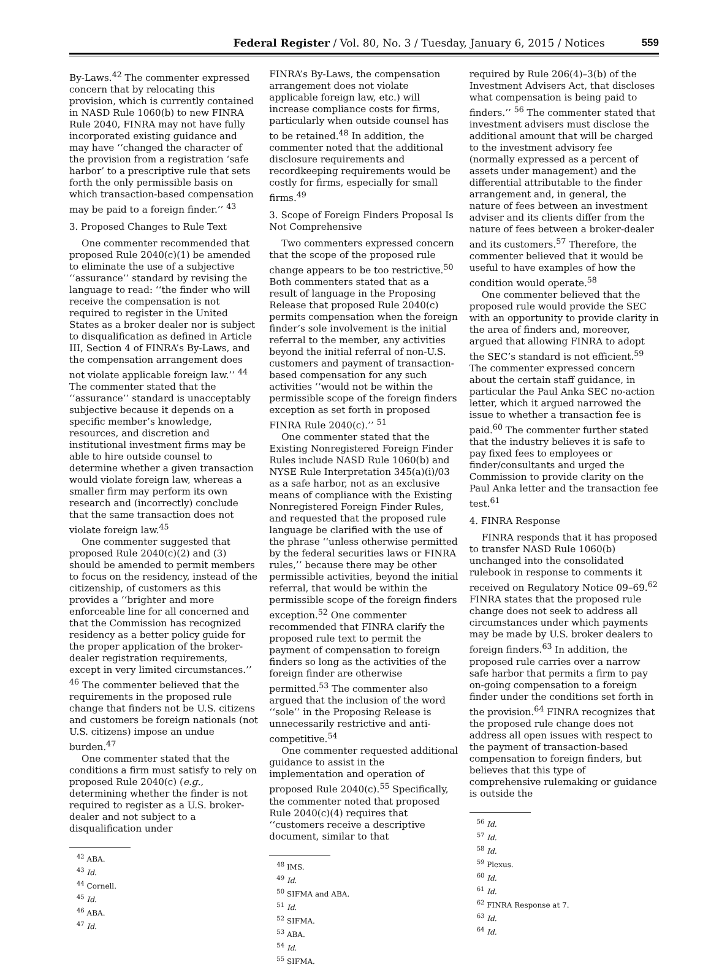Federal Register / Vol. 80, No. 3 / Tuesday, January 6, 2015 / Notices 559
By-Laws.<sup>42</sup> The commenter expressed concern that by relocating this provision, which is currently contained in NASD Rule 1060(b) to new FINRA Rule 2040, FINRA may not have fully incorporated existing guidance and may have ‘‘changed the character of the provision from a registration ‘safe harbor’ to a prescriptive rule that sets forth the only permissible basis on which transaction-based compensation may be paid to a foreign finder.’’ <sup>43</sup>
3. Proposed Changes to Rule Text
One commenter recommended that proposed Rule 2040(c)(1) be amended to eliminate the use of a subjective ‘‘assurance’’ standard by revising the language to read: ‘‘the finder who will receive the compensation is not required to register in the United States as a broker dealer nor is subject to disqualification as defined in Article III, Section 4 of FINRA’s By-Laws, and the compensation arrangement does not violate applicable foreign law.’’ <sup>44</sup> The commenter stated that the ‘‘assurance’’ standard is unacceptably subjective because it depends on a specific member’s knowledge, resources, and discretion and institutional investment firms may be able to hire outside counsel to determine whether a given transaction would violate foreign law, whereas a smaller firm may perform its own research and (incorrectly) conclude that the same transaction does not violate foreign law.<sup>45</sup>
One commenter suggested that proposed Rule 2040(c)(2) and (3) should be amended to permit members to focus on the residency, instead of the citizenship, of customers as this provides a ‘‘brighter and more enforceable line for all concerned and that the Commission has recognized residency as a better policy guide for the proper application of the broker-dealer registration requirements, except in very limited circumstances.’’ <sup>46</sup> The commenter believed that the requirements in the proposed rule change that finders not be U.S. citizens and customers be foreign nationals (not U.S. citizens) impose an undue burden.<sup>47</sup>
One commenter stated that the conditions a firm must satisfy to rely on proposed Rule 2040(c) (e.g., determining whether the finder is not required to register as a U.S. broker-dealer and not subject to a disqualification under
<sup>42</sup> ABA.
<sup>43</sup> Id.
<sup>44</sup> Cornell.
<sup>45</sup> Id.
<sup>46</sup> ABA.
<sup>47</sup> Id.
FINRA’s By-Laws, the compensation arrangement does not violate applicable foreign law, etc.) will increase compliance costs for firms, particularly when outside counsel has to be retained.<sup>48</sup> In addition, the commenter noted that the additional disclosure requirements and recordkeeping requirements would be costly for firms, especially for small firms.<sup>49</sup>
3. Scope of Foreign Finders Proposal Is Not Comprehensive
Two commenters expressed concern that the scope of the proposed rule change appears to be too restrictive.<sup>50</sup> Both commenters stated that as a result of language in the Proposing Release that proposed Rule 2040(c) permits compensation when the foreign finder’s sole involvement is the initial referral to the member, any activities beyond the initial referral of non-U.S. customers and payment of transaction-based compensation for any such activities ‘‘would not be within the permissible scope of the foreign finders exception as set forth in proposed FINRA Rule 2040(c).’’ <sup>51</sup>
One commenter stated that the Existing Nonregistered Foreign Finder Rules include NASD Rule 1060(b) and NYSE Rule Interpretation 345(a)(i)/03 as a safe harbor, not as an exclusive means of compliance with the Existing Nonregistered Foreign Finder Rules, and requested that the proposed rule language be clarified with the use of the phrase ‘‘unless otherwise permitted by the federal securities laws or FINRA rules,’’ because there may be other permissible activities, beyond the initial referral, that would be within the permissible scope of the foreign finders exception.<sup>52</sup> One commenter recommended that FINRA clarify the proposed rule text to permit the payment of compensation to foreign finders so long as the activities of the foreign finder are otherwise permitted.<sup>53</sup> The commenter also argued that the inclusion of the word ‘‘sole’’ in the Proposing Release is unnecessarily restrictive and anti-competitive.<sup>54</sup>
One commenter requested additional guidance to assist in the implementation and operation of proposed Rule 2040(c).<sup>55</sup> Specifically, the commenter noted that proposed Rule 2040(c)(4) requires that ‘‘customers receive a descriptive document, similar to that
<sup>48</sup> IMS.
<sup>49</sup> Id.
<sup>50</sup> SIFMA and ABA.
<sup>51</sup> Id.
<sup>52</sup> SIFMA.
<sup>53</sup> ABA.
<sup>54</sup> Id.
<sup>55</sup> SIFMA.
required by Rule 206(4)–3(b) of the Investment Advisers Act, that discloses what compensation is being paid to finders.’’ <sup>56</sup> The commenter stated that investment advisers must disclose the additional amount that will be charged to the investment advisory fee (normally expressed as a percent of assets under management) and the differential attributable to the finder arrangement and, in general, the nature of fees between an investment adviser and its clients differ from the nature of fees between a broker-dealer and its customers.<sup>57</sup> Therefore, the commenter believed that it would be useful to have examples of how the condition would operate.<sup>58</sup>
One commenter believed that the proposed rule would provide the SEC with an opportunity to provide clarity in the area of finders and, moreover, argued that allowing FINRA to adopt the SEC’s standard is not efficient.<sup>59</sup> The commenter expressed concern about the certain staff guidance, in particular the Paul Anka SEC no-action letter, which it argued narrowed the issue to whether a transaction fee is paid.<sup>60</sup> The commenter further stated that the industry believes it is safe to pay fixed fees to employees or finder/consultants and urged the Commission to provide clarity on the Paul Anka letter and the transaction fee test.<sup>61</sup>
4. FINRA Response
FINRA responds that it has proposed to transfer NASD Rule 1060(b) unchanged into the consolidated rulebook in response to comments it received on Regulatory Notice 09–69.<sup>62</sup> FINRA states that the proposed rule change does not seek to address all circumstances under which payments may be made by U.S. broker dealers to foreign finders.<sup>63</sup> In addition, the proposed rule carries over a narrow safe harbor that permits a firm to pay on-going compensation to a foreign finder under the conditions set forth in the provision.<sup>64</sup> FINRA recognizes that the proposed rule change does not address all open issues with respect to the payment of transaction-based compensation to foreign finders, but believes that this type of comprehensive rulemaking or guidance is outside the
<sup>56</sup> Id.
<sup>57</sup> Id.
<sup>58</sup> Id.
<sup>59</sup> Plexus.
<sup>60</sup> Id.
<sup>61</sup> Id.
<sup>62</sup> FINRA Response at 7.
<sup>63</sup> Id.
<sup>64</sup> Id.